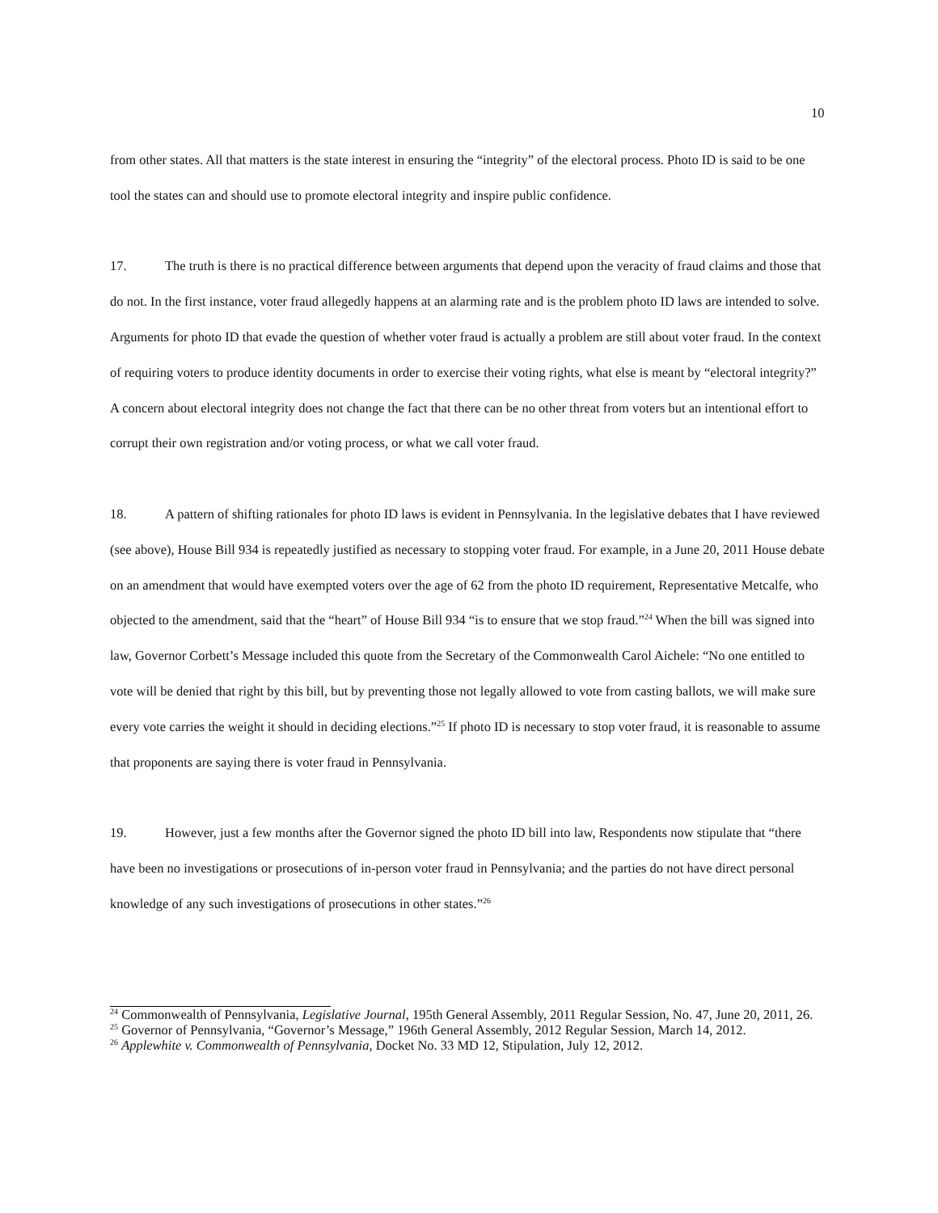10
from other states. All that matters is the state interest in ensuring the “integrity” of the electoral process. Photo ID is said to be one tool the states can and should use to promote electoral integrity and inspire public confidence.
17. The truth is there is no practical difference between arguments that depend upon the veracity of fraud claims and those that do not. In the first instance, voter fraud allegedly happens at an alarming rate and is the problem photo ID laws are intended to solve. Arguments for photo ID that evade the question of whether voter fraud is actually a problem are still about voter fraud. In the context of requiring voters to produce identity documents in order to exercise their voting rights, what else is meant by “electoral integrity?” A concern about electoral integrity does not change the fact that there can be no other threat from voters but an intentional effort to corrupt their own registration and/or voting process, or what we call voter fraud.
18. A pattern of shifting rationales for photo ID laws is evident in Pennsylvania. In the legislative debates that I have reviewed (see above), House Bill 934 is repeatedly justified as necessary to stopping voter fraud. For example, in a June 20, 2011 House debate on an amendment that would have exempted voters over the age of 62 from the photo ID requirement, Representative Metcalfe, who objected to the amendment, said that the “heart” of House Bill 934 “is to ensure that we stop fraud.”<sup>24</sup> When the bill was signed into law, Governor Corbett’s Message included this quote from the Secretary of the Commonwealth Carol Aichele: “No one entitled to vote will be denied that right by this bill, but by preventing those not legally allowed to vote from casting ballots, we will make sure every vote carries the weight it should in deciding elections.”<sup>25</sup> If photo ID is necessary to stop voter fraud, it is reasonable to assume that proponents are saying there is voter fraud in Pennsylvania.
19. However, just a few months after the Governor signed the photo ID bill into law, Respondents now stipulate that “there have been no investigations or prosecutions of in-person voter fraud in Pennsylvania; and the parties do not have direct personal knowledge of any such investigations of prosecutions in other states.”<sup>26</sup>
<sup>24</sup> Commonwealth of Pennsylvania, Legislative Journal, 195th General Assembly, 2011 Regular Session, No. 47, June 20, 2011, 26.
<sup>25</sup> Governor of Pennsylvania, “Governor’s Message,” 196th General Assembly, 2012 Regular Session, March 14, 2012.
<sup>26</sup> Applewhite v. Commonwealth of Pennsylvania, Docket No. 33 MD 12, Stipulation, July 12, 2012.